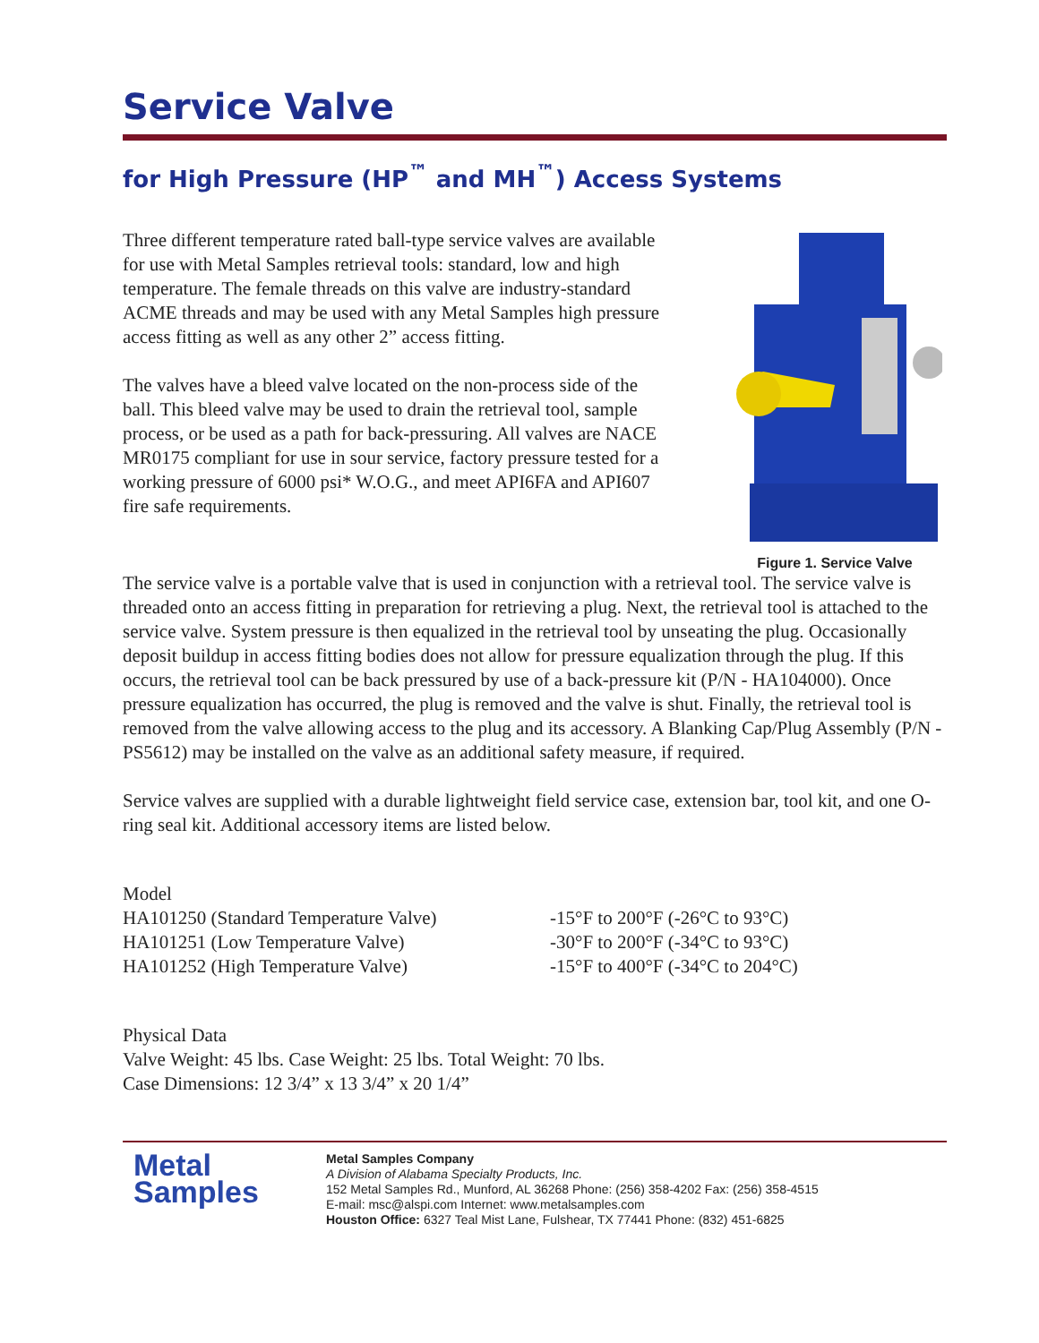Service Valve
for High Pressure (HP<sup>™</sup> and MH<sup>™</sup>) Access Systems
Three different temperature rated ball-type service valves are available for use with Metal Samples retrieval tools: standard, low and high temperature. The female threads on this valve are industry-standard ACME threads and may be used with any Metal Samples high pressure access fitting as well as any other 2” access fitting.
The valves have a bleed valve located on the non-process side of the ball. This bleed valve may be used to drain the retrieval tool, sample process, or be used as a path for back-pressuring. All valves are NACE MR0175 compliant for use in sour service, factory pressure tested for a working pressure of 6000 psi* W.O.G., and meet API6FA and API607 fire safe requirements.
Figure 1. Service Valve
The service valve is a portable valve that is used in conjunction with a retrieval tool. The service valve is threaded onto an access fitting in preparation for retrieving a plug. Next, the retrieval tool is attached to the service valve. System pressure is then equalized in the retrieval tool by unseating the plug. Occasionally deposit buildup in access fitting bodies does not allow for pressure equalization through the plug. If this occurs, the retrieval tool can be back pressured by use of a back-pressure kit (P/N - HA104000). Once pressure equalization has occurred, the plug is removed and the valve is shut. Finally, the retrieval tool is removed from the valve allowing access to the plug and its accessory. A Blanking Cap/Plug Assembly (P/N - PS5612) may be installed on the valve as an additional safety measure, if required.
Service valves are supplied with a durable lightweight field service case, extension bar, tool kit, and one O-ring seal kit. Additional accessory items are listed below.
| Model | |
| --- | --- |
| HA101250 (Standard Temperature Valve) | -15°F to 200°F (-26°C to 93°C) |
| HA101251 (Low Temperature Valve) | -30°F to 200°F (-34°C to 93°C) |
| HA101252 (High Temperature Valve) | -15°F to 400°F (-34°C to 204°C) |
Physical Data
Valve Weight: 45 lbs. Case Weight: 25 lbs. Total Weight: 70 lbs.
Case Dimensions: 12 3/4” x 13 3/4” x 20 1/4”
Metal
Samples
Metal Samples Company
A Division of Alabama Specialty Products, Inc.
152 Metal Samples Rd., Munford, AL 36268 Phone: (256) 358-4202 Fax: (256) 358-4515
E-mail: msc@alspi.com Internet: www.metalsamples.com
Houston Office: 6327 Teal Mist Lane, Fulshear, TX 77441 Phone: (832) 451-6825